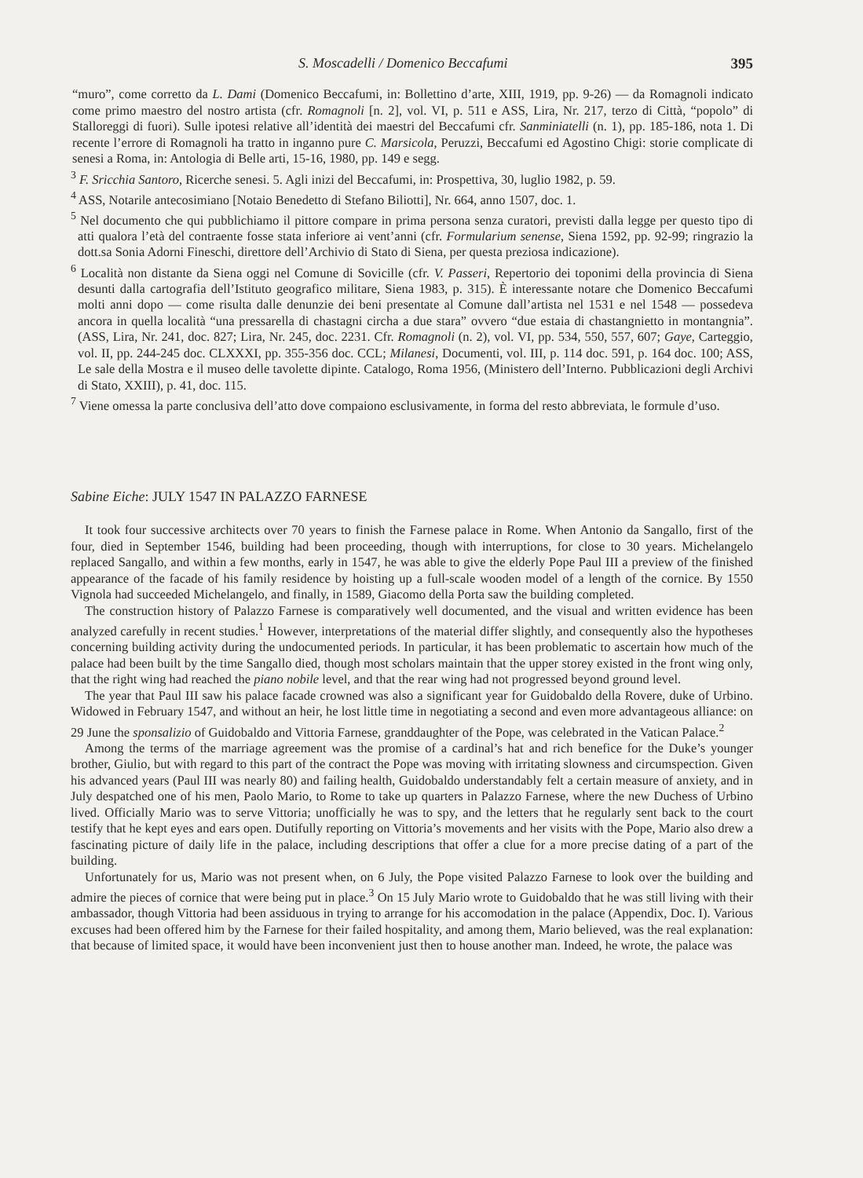S. Moscadelli / Domenico Beccafumi 395
“muro”, come corretto da L. Dami (Domenico Beccafumi, in: Bollettino d’arte, XIII, 1919, pp. 9-26) — da Romagnoli indicato come primo maestro del nostro artista (cfr. Romagnoli [n. 2], vol. VI, p. 511 e ASS, Lira, Nr. 217, terzo di Città, “popolo” di Stalloreggi di fuori). Sulle ipotesi relative all’identità dei maestri del Beccafumi cfr. Sanminiatelli (n. 1), pp. 185-186, nota 1. Di recente l’errore di Romagnoli ha tratto in inganno pure C. Marsicola, Peruzzi, Beccafumi ed Agostino Chigi: storie complicate di senesi a Roma, in: Antologia di Belle arti, 15-16, 1980, pp. 149 e segg.
<sup>3</sup> F. Sricchia Santoro, Ricerche senesi. 5. Agli inizi del Beccafumi, in: Prospettiva, 30, luglio 1982, p. 59.
<sup>4</sup> ASS, Notarile antecosimiano [Notaio Benedetto di Stefano Biliotti], Nr. 664, anno 1507, doc. 1.
<sup>5</sup> Nel documento che qui pubblichiamo il pittore compare in prima persona senza curatori, previsti dalla legge per questo tipo di atti qualora l’età del contraente fosse stata inferiore ai vent’anni (cfr. Formularium senense, Siena 1592, pp. 92-99; ringrazio la dott.sa Sonia Adorni Fineschi, direttore dell’Archivio di Stato di Siena, per questa preziosa indicazione).
<sup>6</sup> Località non distante da Siena oggi nel Comune di Sovicille (cfr. V. Passeri, Repertorio dei toponimi della provincia di Siena desunti dalla cartografia dell’Istituto geografico militare, Siena 1983, p. 315). È interessante notare che Domenico Beccafumi molti anni dopo — come risulta dalle denunzie dei beni presentate al Comune dall’artista nel 1531 e nel 1548 — possedeva ancora in quella località “una pressarella di chastagni circha a due stara” ovvero “due estaia di chastangnietto in montangnia”. (ASS, Lira, Nr. 241, doc. 827; Lira, Nr. 245, doc. 2231. Cfr. Romagnoli (n. 2), vol. VI, pp. 534, 550, 557, 607; Gaye, Carteggio, vol. II, pp. 244-245 doc. CLXXXI, pp. 355-356 doc. CCL; Milanesi, Documenti, vol. III, p. 114 doc. 591, p. 164 doc. 100; ASS, Le sale della Mostra e il museo delle tavolette dipinte. Catalogo, Roma 1956, (Ministero dell’Interno. Pubblicazioni degli Archivi di Stato, XXIII), p. 41, doc. 115.
<sup>7</sup> Viene omessa la parte conclusiva dell’atto dove compaiono esclusivamente, in forma del resto abbreviata, le formule d’uso.
Sabine Eiche: JULY 1547 IN PALAZZO FARNESE
It took four successive architects over 70 years to finish the Farnese palace in Rome. When Antonio da Sangallo, first of the four, died in September 1546, building had been proceeding, though with interruptions, for close to 30 years. Michelangelo replaced Sangallo, and within a few months, early in 1547, he was able to give the elderly Pope Paul III a preview of the finished appearance of the facade of his family residence by hoisting up a full-scale wooden model of a length of the cornice. By 1550 Vignola had succeeded Michelangelo, and finally, in 1589, Giacomo della Porta saw the building completed.
The construction history of Palazzo Farnese is comparatively well documented, and the visual and written evidence has been analyzed carefully in recent studies.<sup>1</sup> However, interpretations of the material differ slightly, and consequently also the hypotheses concerning building activity during the undocumented periods. In particular, it has been problematic to ascertain how much of the palace had been built by the time Sangallo died, though most scholars maintain that the upper storey existed in the front wing only, that the right wing had reached the piano nobile level, and that the rear wing had not progressed beyond ground level.
The year that Paul III saw his palace facade crowned was also a significant year for Guidobaldo della Rovere, duke of Urbino. Widowed in February 1547, and without an heir, he lost little time in negotiating a second and even more advantageous alliance: on 29 June the sponsalizio of Guidobaldo and Vittoria Farnese, granddaughter of the Pope, was celebrated in the Vatican Palace.<sup>2</sup>
Among the terms of the marriage agreement was the promise of a cardinal’s hat and rich benefice for the Duke’s younger brother, Giulio, but with regard to this part of the contract the Pope was moving with irritating slowness and circumspection. Given his advanced years (Paul III was nearly 80) and failing health, Guidobaldo understandably felt a certain measure of anxiety, and in July despatched one of his men, Paolo Mario, to Rome to take up quarters in Palazzo Farnese, where the new Duchess of Urbino lived. Officially Mario was to serve Vittoria; unofficially he was to spy, and the letters that he regularly sent back to the court testify that he kept eyes and ears open. Dutifully reporting on Vittoria’s movements and her visits with the Pope, Mario also drew a fascinating picture of daily life in the palace, including descriptions that offer a clue for a more precise dating of a part of the building.
Unfortunately for us, Mario was not present when, on 6 July, the Pope visited Palazzo Farnese to look over the building and admire the pieces of cornice that were being put in place.<sup>3</sup> On 15 July Mario wrote to Guidobaldo that he was still living with their ambassador, though Vittoria had been assiduous in trying to arrange for his accomodation in the palace (Appendix, Doc. I). Various excuses had been offered him by the Farnese for their failed hospitality, and among them, Mario believed, was the real explanation: that because of limited space, it would have been inconvenient just then to house another man. Indeed, he wrote, the palace was